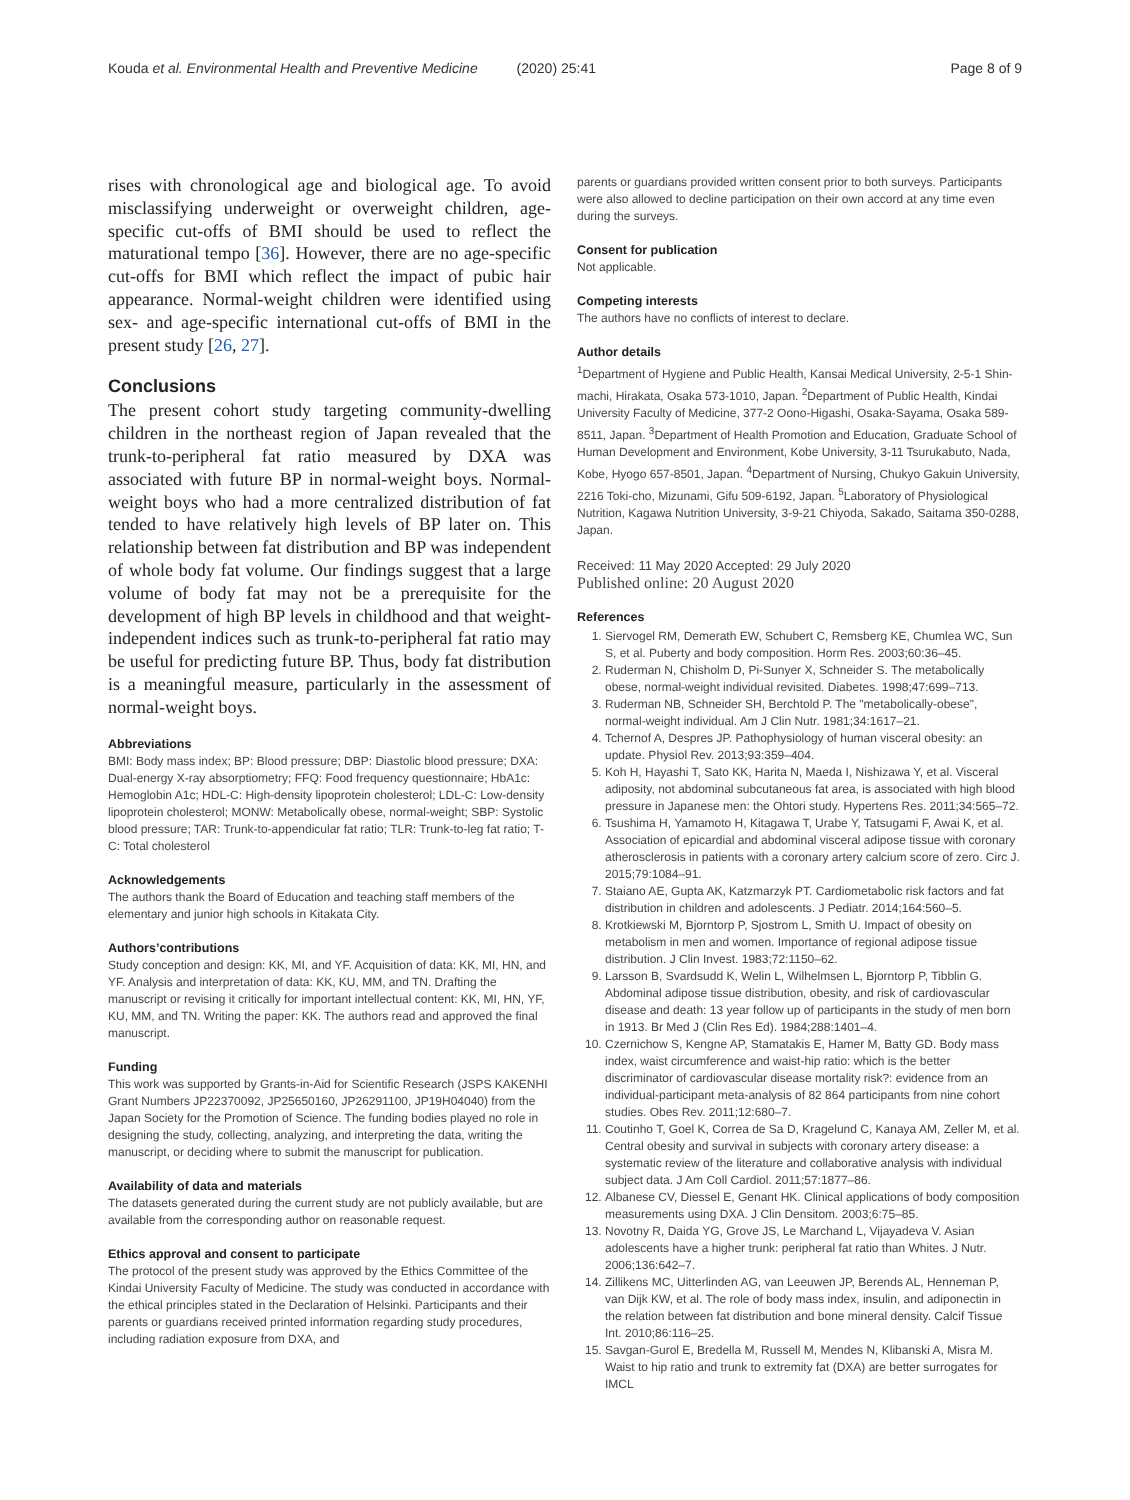Kouda et al. Environmental Health and Preventive Medicine (2020) 25:41 Page 8 of 9
rises with chronological age and biological age. To avoid misclassifying underweight or overweight children, age-specific cut-offs of BMI should be used to reflect the maturational tempo [36]. However, there are no age-specific cut-offs for BMI which reflect the impact of pubic hair appearance. Normal-weight children were identified using sex- and age-specific international cut-offs of BMI in the present study [26, 27].
Conclusions
The present cohort study targeting community-dwelling children in the northeast region of Japan revealed that the trunk-to-peripheral fat ratio measured by DXA was associated with future BP in normal-weight boys. Normal-weight boys who had a more centralized distribution of fat tended to have relatively high levels of BP later on. This relationship between fat distribution and BP was independent of whole body fat volume. Our findings suggest that a large volume of body fat may not be a prerequisite for the development of high BP levels in childhood and that weight-independent indices such as trunk-to-peripheral fat ratio may be useful for predicting future BP. Thus, body fat distribution is a meaningful measure, particularly in the assessment of normal-weight boys.
Abbreviations
BMI: Body mass index; BP: Blood pressure; DBP: Diastolic blood pressure; DXA: Dual-energy X-ray absorptiometry; FFQ: Food frequency questionnaire; HbA1c: Hemoglobin A1c; HDL-C: High-density lipoprotein cholesterol; LDL-C: Low-density lipoprotein cholesterol; MONW: Metabolically obese, normal-weight; SBP: Systolic blood pressure; TAR: Trunk-to-appendicular fat ratio; TLR: Trunk-to-leg fat ratio; T-C: Total cholesterol
Acknowledgements
The authors thank the Board of Education and teaching staff members of the elementary and junior high schools in Kitakata City.
Authors’contributions
Study conception and design: KK, MI, and YF. Acquisition of data: KK, MI, HN, and YF. Analysis and interpretation of data: KK, KU, MM, and TN. Drafting the manuscript or revising it critically for important intellectual content: KK, MI, HN, YF, KU, MM, and TN. Writing the paper: KK. The authors read and approved the final manuscript.
Funding
This work was supported by Grants-in-Aid for Scientific Research (JSPS KAKENHI Grant Numbers JP22370092, JP25650160, JP26291100, JP19H04040) from the Japan Society for the Promotion of Science. The funding bodies played no role in designing the study, collecting, analyzing, and interpreting the data, writing the manuscript, or deciding where to submit the manuscript for publication.
Availability of data and materials
The datasets generated during the current study are not publicly available, but are available from the corresponding author on reasonable request.
Ethics approval and consent to participate
The protocol of the present study was approved by the Ethics Committee of the Kindai University Faculty of Medicine. The study was conducted in accordance with the ethical principles stated in the Declaration of Helsinki. Participants and their parents or guardians received printed information regarding study procedures, including radiation exposure from DXA, and
parents or guardians provided written consent prior to both surveys. Participants were also allowed to decline participation on their own accord at any time even during the surveys.
Consent for publication
Not applicable.
Competing interests
The authors have no conflicts of interest to declare.
Author details
<sup>1</sup> Department of Hygiene and Public Health, Kansai Medical University, 2-5-1 Shin-machi, Hirakata, Osaka 573-1010, Japan. <sup>2</sup>Department of Public Health, Kindai University Faculty of Medicine, 377-2 Oono-Higashi, Osaka-Sayama, Osaka 589-8511, Japan. <sup>3</sup>Department of Health Promotion and Education, Graduate School of Human Development and Environment, Kobe University, 3-11 Tsurukabuto, Nada, Kobe, Hyogo 657-8501, Japan. <sup>4</sup>Department of Nursing, Chukyo Gakuin University, 2216 Toki-cho, Mizunami, Gifu 509-6192, Japan. <sup>5</sup>Laboratory of Physiological Nutrition, Kagawa Nutrition University, 3-9-21 Chiyoda, Sakado, Saitama 350-0288, Japan.
Received: 11 May 2020 Accepted: 29 July 2020
Published online: 20 August 2020
References
1. Siervogel RM, Demerath EW, Schubert C, Remsberg KE, Chumlea WC, Sun S, et al. Puberty and body composition. Horm Res. 2003;60:36–45.
2. Ruderman N, Chisholm D, Pi-Sunyer X, Schneider S. The metabolically obese, normal-weight individual revisited. Diabetes. 1998;47:699–713.
3. Ruderman NB, Schneider SH, Berchtold P. The "metabolically-obese", normal-weight individual. Am J Clin Nutr. 1981;34:1617–21.
4. Tchernof A, Despres JP. Pathophysiology of human visceral obesity: an update. Physiol Rev. 2013;93:359–404.
5. Koh H, Hayashi T, Sato KK, Harita N, Maeda I, Nishizawa Y, et al. Visceral adiposity, not abdominal subcutaneous fat area, is associated with high blood pressure in Japanese men: the Ohtori study. Hypertens Res. 2011;34:565–72.
6. Tsushima H, Yamamoto H, Kitagawa T, Urabe Y, Tatsugami F, Awai K, et al. Association of epicardial and abdominal visceral adipose tissue with coronary atherosclerosis in patients with a coronary artery calcium score of zero. Circ J. 2015;79:1084–91.
7. Staiano AE, Gupta AK, Katzmarzyk PT. Cardiometabolic risk factors and fat distribution in children and adolescents. J Pediatr. 2014;164:560–5.
8. Krotkiewski M, Bjorntorp P, Sjostrom L, Smith U. Impact of obesity on metabolism in men and women. Importance of regional adipose tissue distribution. J Clin Invest. 1983;72:1150–62.
9. Larsson B, Svardsudd K, Welin L, Wilhelmsen L, Bjorntorp P, Tibblin G. Abdominal adipose tissue distribution, obesity, and risk of cardiovascular disease and death: 13 year follow up of participants in the study of men born in 1913. Br Med J (Clin Res Ed). 1984;288:1401–4.
10. Czernichow S, Kengne AP, Stamatakis E, Hamer M, Batty GD. Body mass index, waist circumference and waist-hip ratio: which is the better discriminator of cardiovascular disease mortality risk?: evidence from an individual-participant meta-analysis of 82 864 participants from nine cohort studies. Obes Rev. 2011;12:680–7.
11. Coutinho T, Goel K, Correa de Sa D, Kragelund C, Kanaya AM, Zeller M, et al. Central obesity and survival in subjects with coronary artery disease: a systematic review of the literature and collaborative analysis with individual subject data. J Am Coll Cardiol. 2011;57:1877–86.
12. Albanese CV, Diessel E, Genant HK. Clinical applications of body composition measurements using DXA. J Clin Densitom. 2003;6:75–85.
13. Novotny R, Daida YG, Grove JS, Le Marchand L, Vijayadeva V. Asian adolescents have a higher trunk: peripheral fat ratio than Whites. J Nutr. 2006;136:642–7.
14. Zillikens MC, Uitterlinden AG, van Leeuwen JP, Berends AL, Henneman P, van Dijk KW, et al. The role of body mass index, insulin, and adiponectin in the relation between fat distribution and bone mineral density. Calcif Tissue Int. 2010;86:116–25.
15. Savgan-Gurol E, Bredella M, Russell M, Mendes N, Klibanski A, Misra M. Waist to hip ratio and trunk to extremity fat (DXA) are better surrogates for IMCL